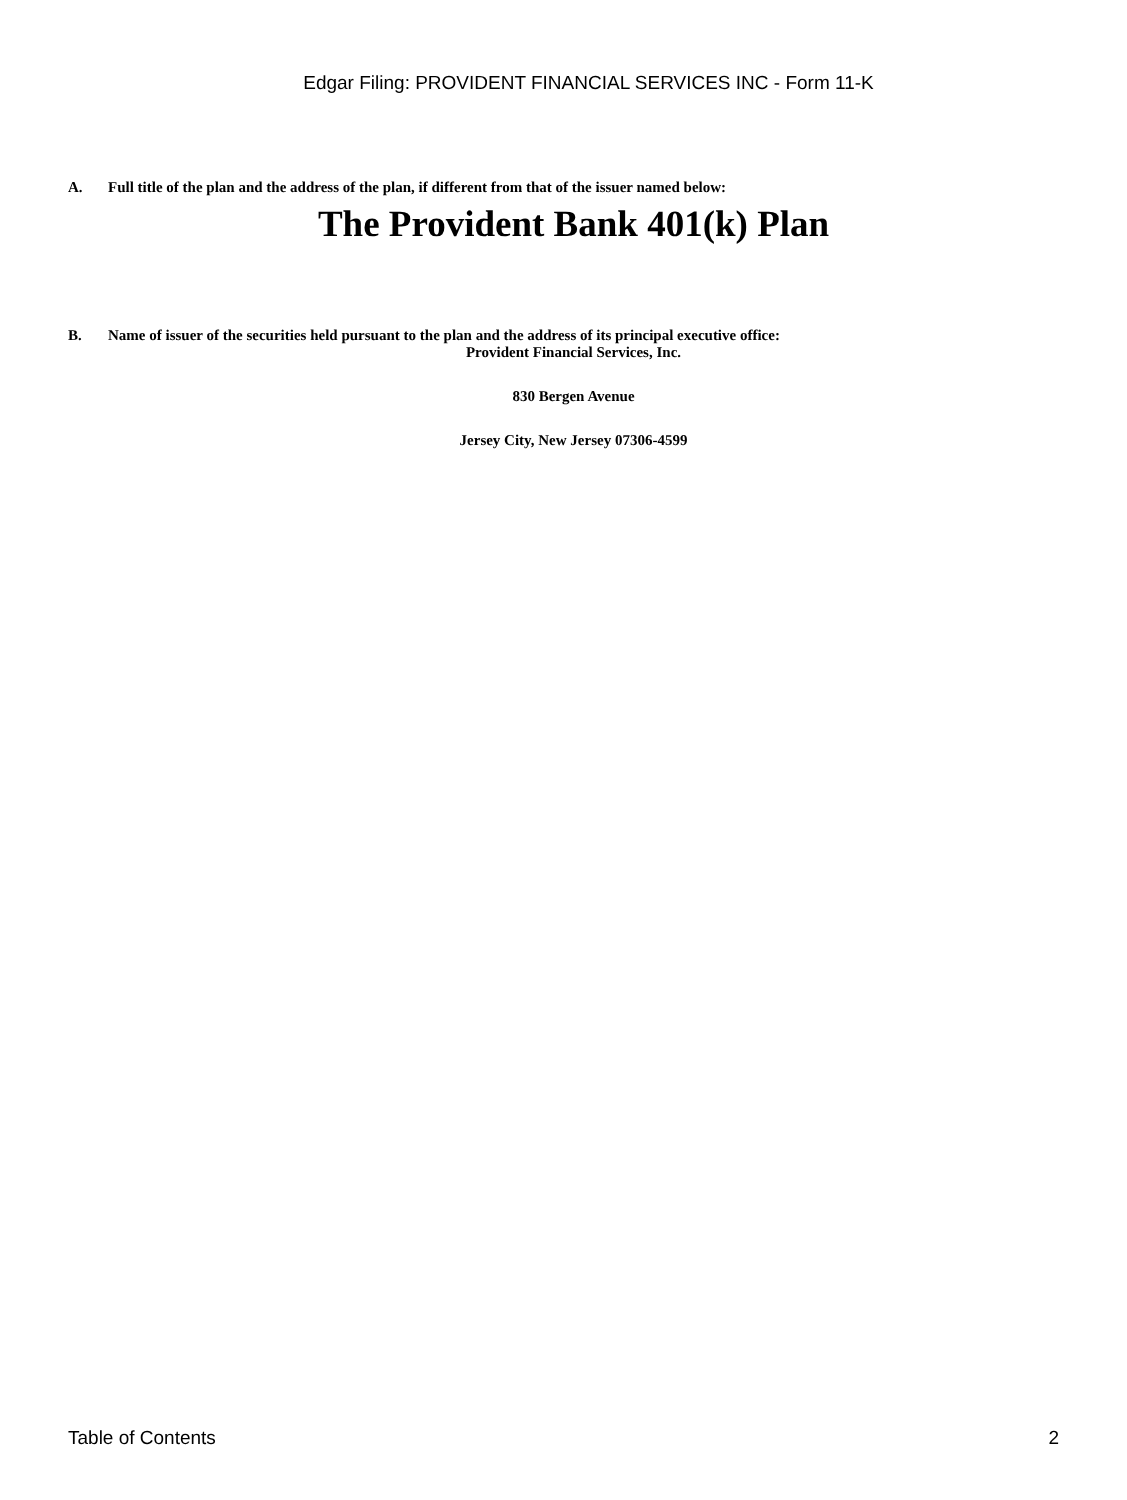Edgar Filing: PROVIDENT FINANCIAL SERVICES INC - Form 11-K
A. Full title of the plan and the address of the plan, if different from that of the issuer named below:
The Provident Bank 401(k) Plan
B. Name of issuer of the securities held pursuant to the plan and the address of its principal executive office:
Provident Financial Services, Inc.
830 Bergen Avenue
Jersey City, New Jersey 07306-4599
Table of Contents 2